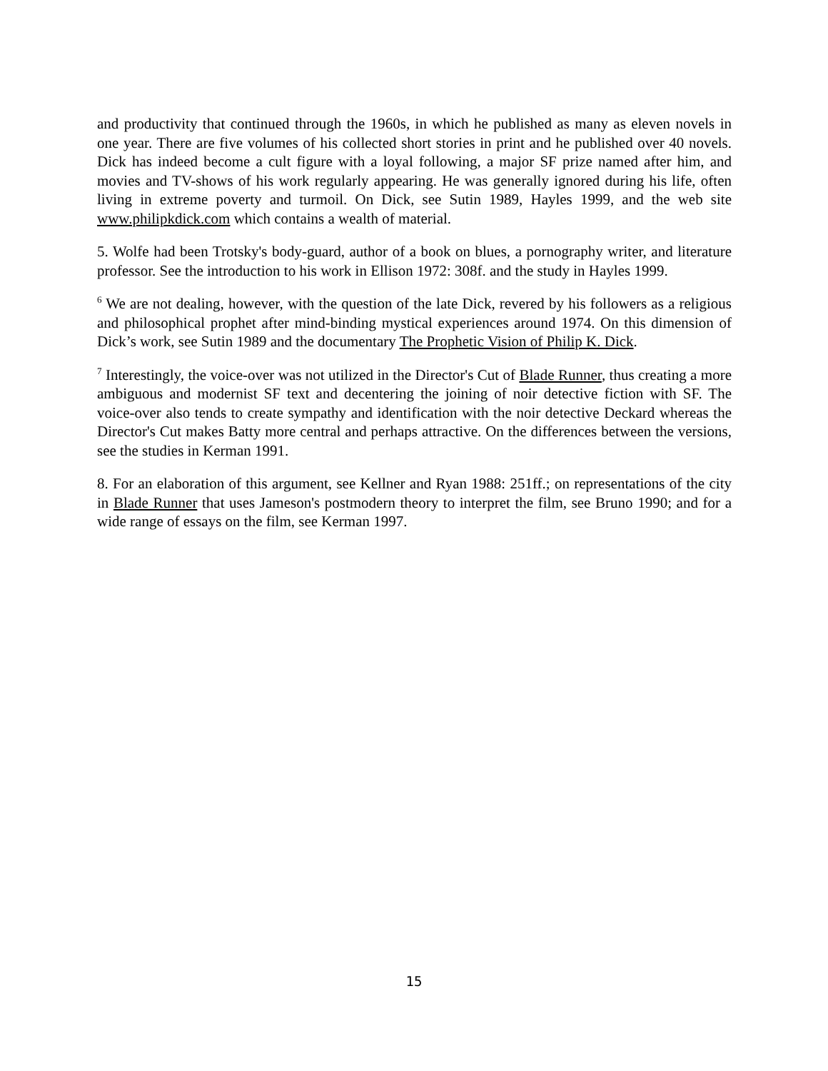and productivity that continued through the 1960s, in which he published as many as eleven novels in one year. There are five volumes of his collected short stories in print and he published over 40 novels. Dick has indeed become a cult figure with a loyal following, a major SF prize named after him, and movies and TV-shows of his work regularly appearing. He was generally ignored during his life, often living in extreme poverty and turmoil. On Dick, see Sutin 1989, Hayles 1999, and the web site www.philipkdick.com which contains a wealth of material.
5. Wolfe had been Trotsky's body-guard, author of a book on blues, a pornography writer, and literature professor. See the introduction to his work in Ellison 1972: 308f. and the study in Hayles 1999.
<sup>6</sup> We are not dealing, however, with the question of the late Dick, revered by his followers as a religious and philosophical prophet after mind-binding mystical experiences around 1974. On this dimension of Dick’s work, see Sutin 1989 and the documentary The Prophetic Vision of Philip K. Dick.
<sup>7</sup> Interestingly, the voice-over was not utilized in the Director's Cut of Blade Runner, thus creating a more ambiguous and modernist SF text and decentering the joining of noir detective fiction with SF. The voice-over also tends to create sympathy and identification with the noir detective Deckard whereas the Director's Cut makes Batty more central and perhaps attractive. On the differences between the versions, see the studies in Kerman 1991.
8. For an elaboration of this argument, see Kellner and Ryan 1988: 251ff.; on representations of the city in Blade Runner that uses Jameson's postmodern theory to interpret the film, see Bruno 1990; and for a wide range of essays on the film, see Kerman 1997.
15